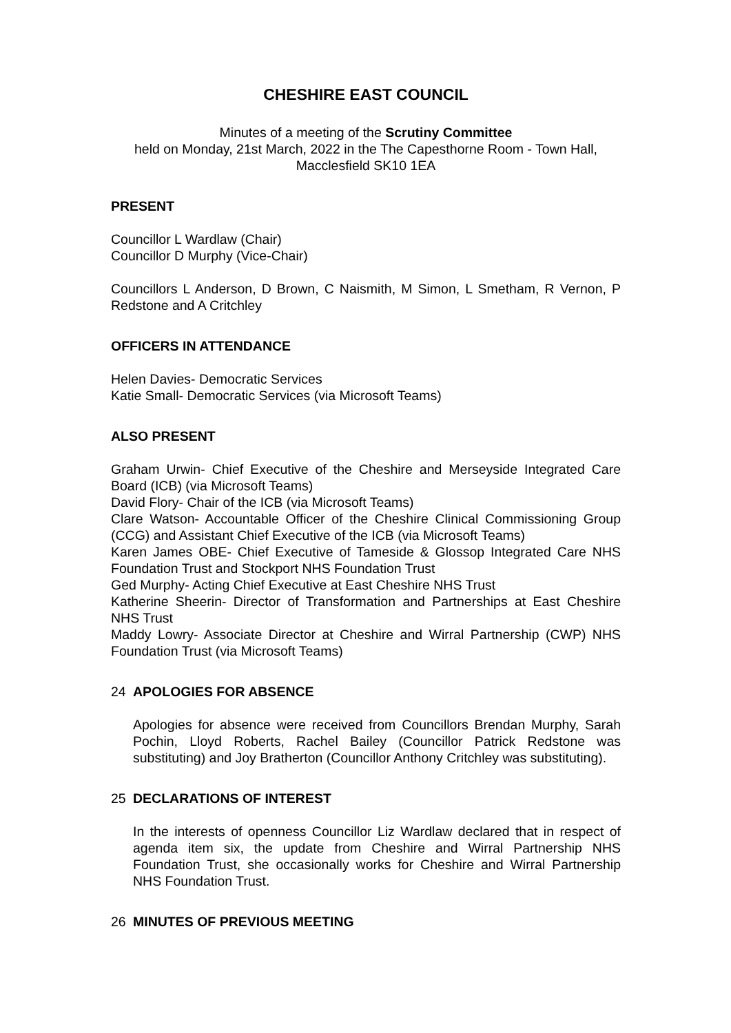CHESHIRE EAST COUNCIL
Minutes of a meeting of the Scrutiny Committee
held on Monday, 21st March, 2022 in the The Capesthorne Room - Town Hall, Macclesfield SK10 1EA
PRESENT
Councillor L Wardlaw (Chair)
Councillor D Murphy (Vice-Chair)
Councillors L Anderson, D Brown, C Naismith, M Simon, L Smetham, R Vernon, P Redstone and A Critchley
OFFICERS IN ATTENDANCE
Helen Davies- Democratic Services
Katie Small- Democratic Services (via Microsoft Teams)
ALSO PRESENT
Graham Urwin- Chief Executive of the Cheshire and Merseyside Integrated Care Board (ICB) (via Microsoft Teams)
David Flory- Chair of the ICB (via Microsoft Teams)
Clare Watson- Accountable Officer of the Cheshire Clinical Commissioning Group (CCG) and Assistant Chief Executive of the ICB (via Microsoft Teams)
Karen James OBE- Chief Executive of Tameside & Glossop Integrated Care NHS Foundation Trust and Stockport NHS Foundation Trust
Ged Murphy- Acting Chief Executive at East Cheshire NHS Trust
Katherine Sheerin- Director of Transformation and Partnerships at East Cheshire NHS Trust
Maddy Lowry- Associate Director at Cheshire and Wirral Partnership (CWP) NHS Foundation Trust (via Microsoft Teams)
24 APOLOGIES FOR ABSENCE
Apologies for absence were received from Councillors Brendan Murphy, Sarah Pochin, Lloyd Roberts, Rachel Bailey (Councillor Patrick Redstone was substituting) and Joy Bratherton (Councillor Anthony Critchley was substituting).
25 DECLARATIONS OF INTEREST
In the interests of openness Councillor Liz Wardlaw declared that in respect of agenda item six, the update from Cheshire and Wirral Partnership NHS Foundation Trust, she occasionally works for Cheshire and Wirral Partnership NHS Foundation Trust.
26 MINUTES OF PREVIOUS MEETING